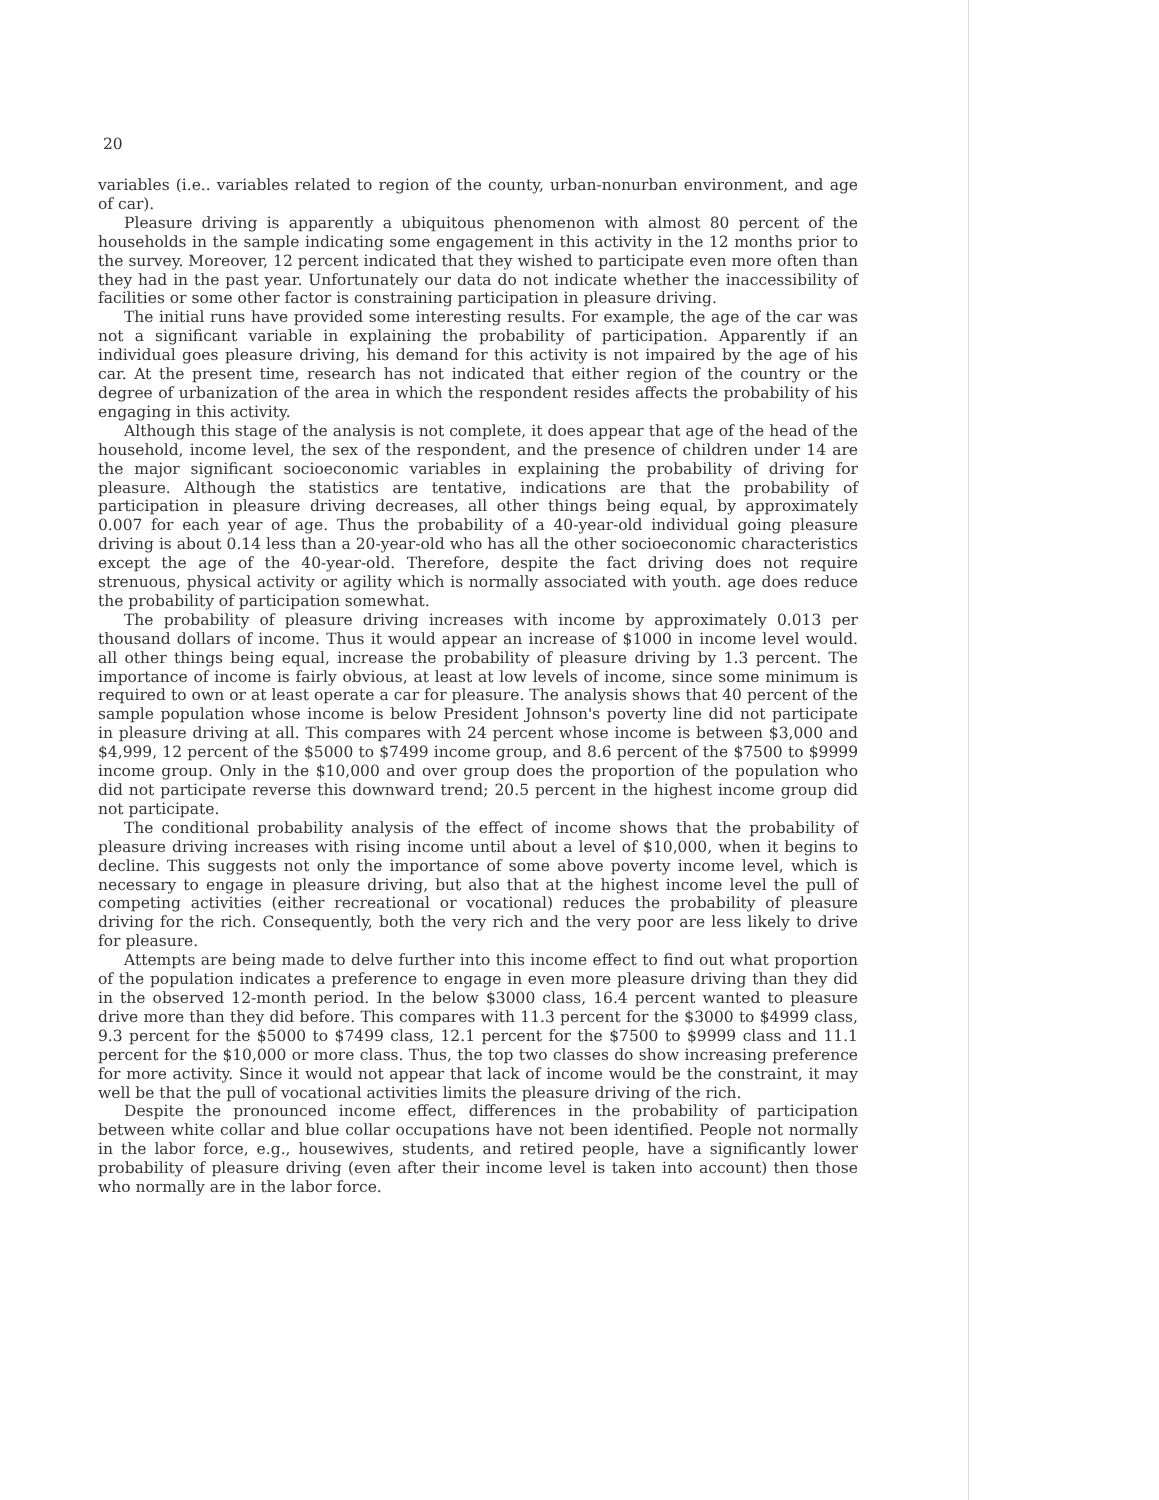20
variables (i.e.. variables related to region of the county, urban-nonurban environment, and age of car).
Pleasure driving is apparently a ubiquitous phenomenon with almost 80 percent of the households in the sample indicating some engagement in this activity in the 12 months prior to the survey. Moreover, 12 percent indicated that they wished to participate even more often than they had in the past year. Unfortunately our data do not indicate whether the inaccessibility of facilities or some other factor is constraining participation in pleasure driving.
The initial runs have provided some interesting results. For example, the age of the car was not a significant variable in explaining the probability of participation. Apparently if an individual goes pleasure driving, his demand for this activity is not impaired by the age of his car. At the present time, research has not indicated that either region of the country or the degree of urbanization of the area in which the respondent resides affects the probability of his engaging in this activity.
Although this stage of the analysis is not complete, it does appear that age of the head of the household, income level, the sex of the respondent, and the presence of children under 14 are the major significant socioeconomic variables in explaining the probability of driving for pleasure. Although the statistics are tentative, indications are that the probability of participation in pleasure driving decreases, all other things being equal, by approximately 0.007 for each year of age. Thus the probability of a 40-year-old individual going pleasure driving is about 0.14 less than a 20-year-old who has all the other socioeconomic characteristics except the age of the 40-year-old. Therefore, despite the fact driving does not require strenuous, physical activity or agility which is normally associated with youth. age does reduce the probability of participation somewhat.
The probability of pleasure driving increases with income by approximately 0.013 per thousand dollars of income. Thus it would appear an increase of $1000 in income level would. all other things being equal, increase the probability of pleasure driving by 1.3 percent. The importance of income is fairly obvious, at least at low levels of income, since some minimum is required to own or at least operate a car for pleasure. The analysis shows that 40 percent of the sample population whose income is below President Johnson's poverty line did not participate in pleasure driving at all. This compares with 24 percent whose income is between $3,000 and $4,999, 12 percent of the $5000 to $7499 income group, and 8.6 percent of the $7500 to $9999 income group. Only in the $10,000 and over group does the proportion of the population who did not participate reverse this downward trend; 20.5 percent in the highest income group did not participate.
The conditional probability analysis of the effect of income shows that the probability of pleasure driving increases with rising income until about a level of $10,000, when it begins to decline. This suggests not only the importance of some above poverty income level, which is necessary to engage in pleasure driving, but also that at the highest income level the pull of competing activities (either recreational or vocational) reduces the probability of pleasure driving for the rich. Consequently, both the very rich and the very poor are less likely to drive for pleasure.
Attempts are being made to delve further into this income effect to find out what proportion of the population indicates a preference to engage in even more pleasure driving than they did in the observed 12-month period. In the below $3000 class, 16.4 percent wanted to pleasure drive more than they did before. This compares with 11.3 percent for the $3000 to $4999 class, 9.3 percent for the $5000 to $7499 class, 12.1 percent for the $7500 to $9999 class and 11.1 percent for the $10,000 or more class. Thus, the top two classes do show increasing preference for more activity. Since it would not appear that lack of income would be the constraint, it may well be that the pull of vocational activities limits the pleasure driving of the rich.
Despite the pronounced income effect, differences in the probability of participation between white collar and blue collar occupations have not been identified. People not normally in the labor force, e.g., housewives, students, and retired people, have a significantly lower probability of pleasure driving (even after their income level is taken into account) then those who normally are in the labor force.